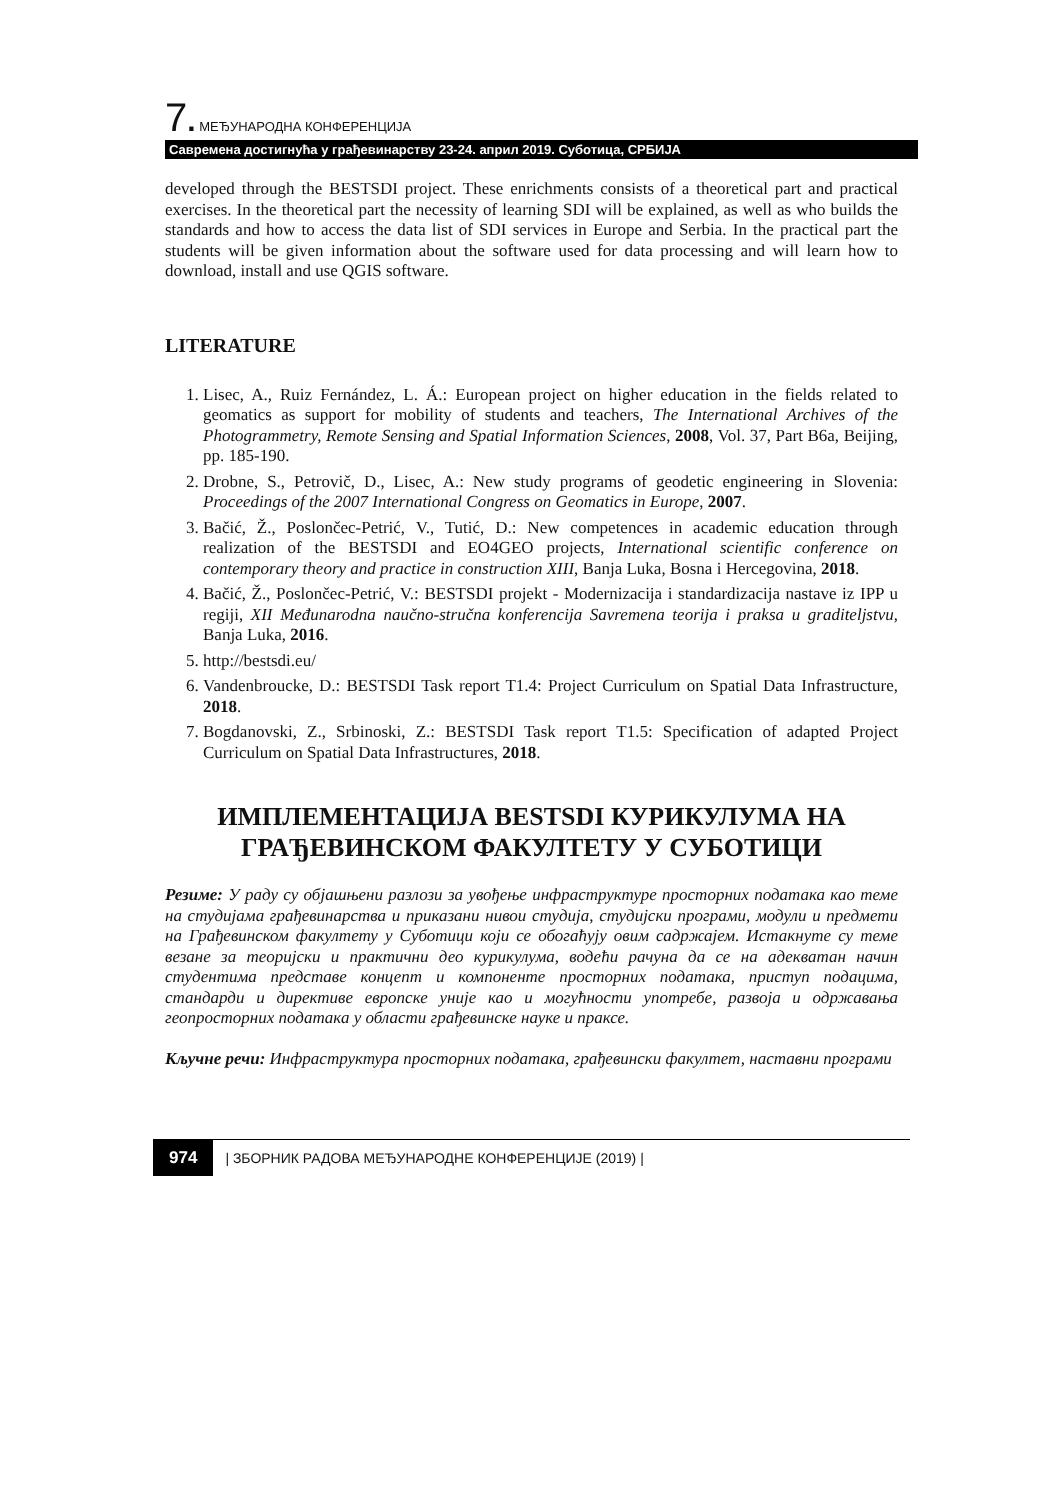7. МЕЂУНАРОДНА КОНФЕРЕНЦИЈА
Савремена достигнућа у грађевинарству 23-24. април 2019. Суботица, СРБИЈА
developed through the BESTSDI project. These enrichments consists of a theoretical part and practical exercises. In the theoretical part the necessity of learning SDI will be explained, as well as who builds the standards and how to access the data list of SDI services in Europe and Serbia. In the practical part the students will be given information about the software used for data processing and will learn how to download, install and use QGIS software.
LITERATURE
1. Lisec, A., Ruiz Fernández, L. Á.: European project on higher education in the fields related to geomatics as support for mobility of students and teachers, The International Archives of the Photogrammetry, Remote Sensing and Spatial Information Sciences, 2008, Vol. 37, Part B6a, Beijing, pp. 185-190.
2. Drobne, S., Petrovič, D., Lisec, A.: New study programs of geodetic engineering in Slovenia: Proceedings of the 2007 International Congress on Geomatics in Europe, 2007.
3. Bačić, Ž., Poslončec-Petrić, V., Tutić, D.: New competences in academic education through realization of the BESTSDI and EO4GEO projects, International scientific conference on contemporary theory and practice in construction XIII, Banja Luka, Bosna i Hercegovina, 2018.
4. Bačić, Ž., Poslončec-Petrić, V.: BESTSDI projekt - Modernizacija i standardizacija nastave iz IPP u regiji, XII Međunarodna naučno-stručna konferencija Savremena teorija i praksa u graditeljstvu, Banja Luka, 2016.
5. http://bestsdi.eu/
6. Vandenbroucke, D.: BESTSDI Task report T1.4: Project Curriculum on Spatial Data Infrastructure, 2018.
7. Bogdanovski, Z., Srbinoski, Z.: BESTSDI Task report T1.5: Specification of adapted Project Curriculum on Spatial Data Infrastructures, 2018.
ИМПЛЕМЕНТАЦИЈА BESTSDI КУРИКУЛУМА НА ГРАЂЕВИНСКОМ ФАКУЛТЕТУ У СУБОТИЦИ
Резиме: У раду су објашњени разлози за увођење инфраструктуре просторних података као теме на студијама грађевинарства и приказани нивои студија, студијски програми, модули и предмети на Грађевинском факултету у Суботици који се обогаћују овим садржајем. Истакнуте су теме везане за теоријски и практични део курикулума, водећи рачуна да се на адекватан начин студентима представе концепт и компоненте просторних података, приступ подацима, стандарди и директиве европске уније као и могућности употребе, развоја и одржавања геопросторних података у области грађевинске науке и праксе.
Кључне речи: Инфраструктура просторних података, грађевински факултет, наставни програми
974 | ЗБОРНИК РАДОВА МЕЂУНАРОДНЕ КОНФЕРЕНЦИЈЕ (2019) |